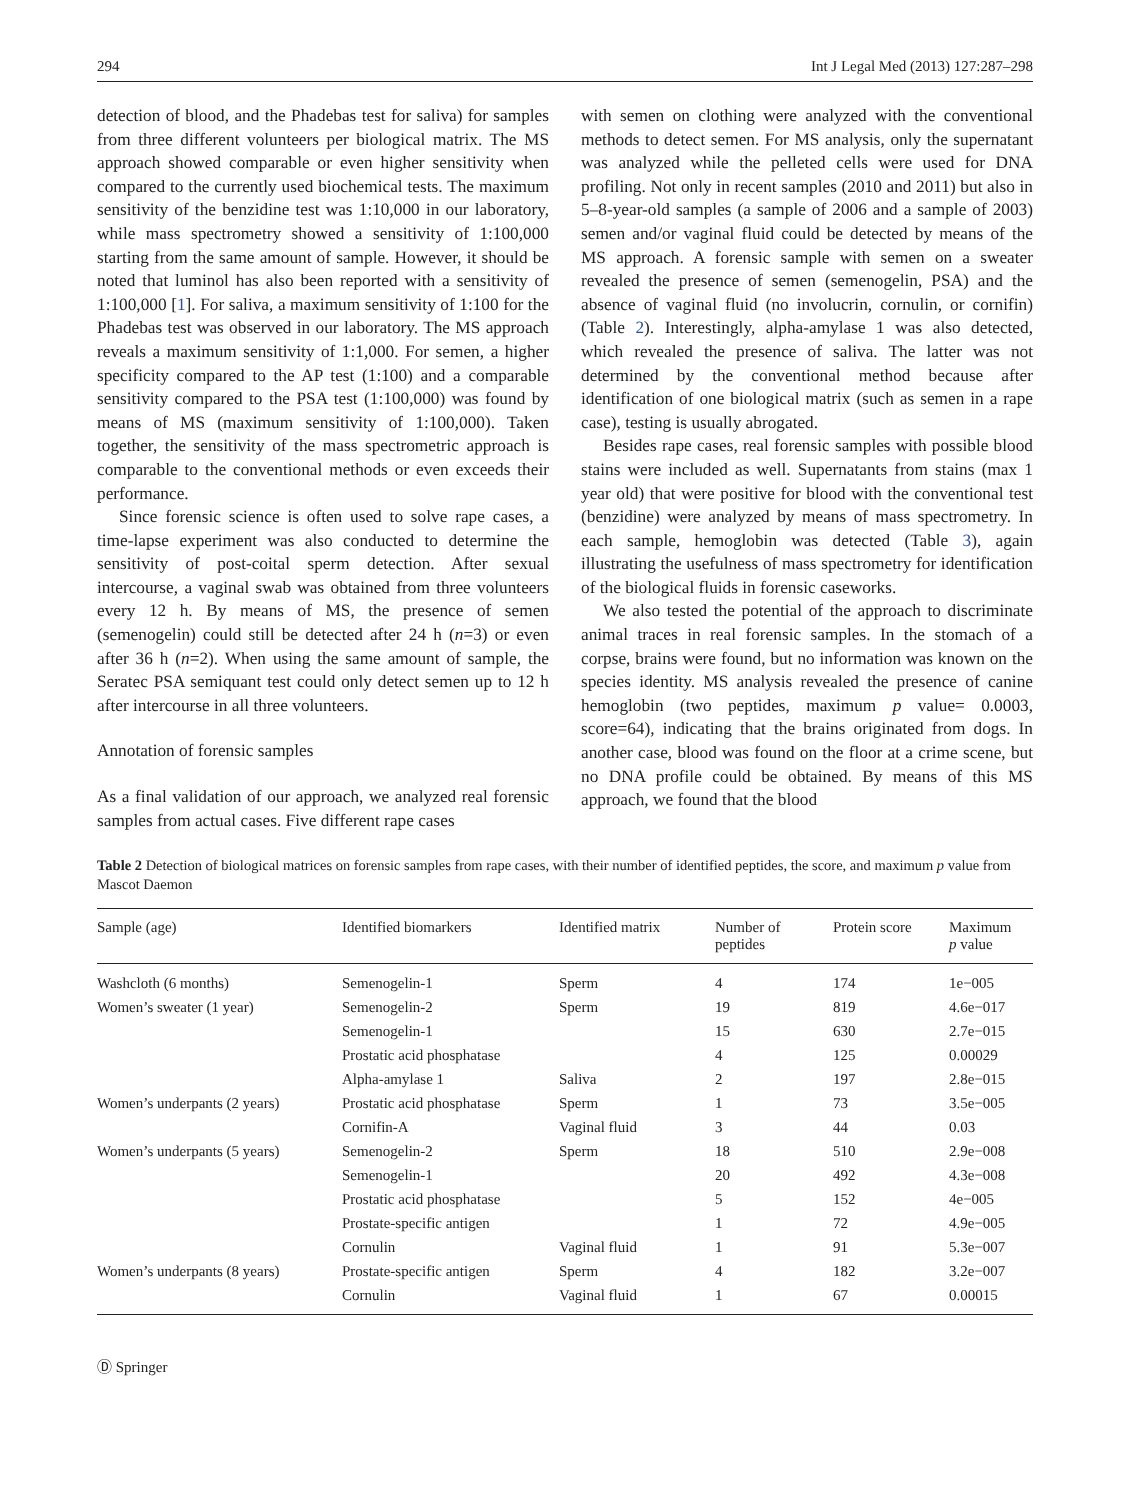294 Int J Legal Med (2013) 127:287–298
detection of blood, and the Phadebas test for saliva) for samples from three different volunteers per biological matrix. The MS approach showed comparable or even higher sensitivity when compared to the currently used biochemical tests. The maximum sensitivity of the benzidine test was 1:10,000 in our laboratory, while mass spectrometry showed a sensitivity of 1:100,000 starting from the same amount of sample. However, it should be noted that luminol has also been reported with a sensitivity of 1:100,000 [1]. For saliva, a maximum sensitivity of 1:100 for the Phadebas test was observed in our laboratory. The MS approach reveals a maximum sensitivity of 1:1,000. For semen, a higher specificity compared to the AP test (1:100) and a comparable sensitivity compared to the PSA test (1:100,000) was found by means of MS (maximum sensitivity of 1:100,000). Taken together, the sensitivity of the mass spectrometric approach is comparable to the conventional methods or even exceeds their performance.
Since forensic science is often used to solve rape cases, a time-lapse experiment was also conducted to determine the sensitivity of post-coital sperm detection. After sexual intercourse, a vaginal swab was obtained from three volunteers every 12 h. By means of MS, the presence of semen (semenogelin) could still be detected after 24 h (n=3) or even after 36 h (n=2). When using the same amount of sample, the Seratec PSA semiquant test could only detect semen up to 12 h after intercourse in all three volunteers.
Annotation of forensic samples
As a final validation of our approach, we analyzed real forensic samples from actual cases. Five different rape cases
with semen on clothing were analyzed with the conventional methods to detect semen. For MS analysis, only the supernatant was analyzed while the pelleted cells were used for DNA profiling. Not only in recent samples (2010 and 2011) but also in 5–8-year-old samples (a sample of 2006 and a sample of 2003) semen and/or vaginal fluid could be detected by means of the MS approach. A forensic sample with semen on a sweater revealed the presence of semen (semenogelin, PSA) and the absence of vaginal fluid (no involucrin, cornulin, or cornifin) (Table 2). Interestingly, alpha-amylase 1 was also detected, which revealed the presence of saliva. The latter was not determined by the conventional method because after identification of one biological matrix (such as semen in a rape case), testing is usually abrogated.
Besides rape cases, real forensic samples with possible blood stains were included as well. Supernatants from stains (max 1 year old) that were positive for blood with the conventional test (benzidine) were analyzed by means of mass spectrometry. In each sample, hemoglobin was detected (Table 3), again illustrating the usefulness of mass spectrometry for identification of the biological fluids in forensic caseworks.
We also tested the potential of the approach to discriminate animal traces in real forensic samples. In the stomach of a corpse, brains were found, but no information was known on the species identity. MS analysis revealed the presence of canine hemoglobin (two peptides, maximum p value= 0.0003, score=64), indicating that the brains originated from dogs. In another case, blood was found on the floor at a crime scene, but no DNA profile could be obtained. By means of this MS approach, we found that the blood
Table 2 Detection of biological matrices on forensic samples from rape cases, with their number of identified peptides, the score, and maximum p value from Mascot Daemon
| Sample (age) | Identified biomarkers | Identified matrix | Number of peptides | Protein score | Maximum p value |
| --- | --- | --- | --- | --- | --- |
| Washcloth (6 months) | Semenogelin-1 | Sperm | 4 | 174 | 1e−005 |
| Women’s sweater (1 year) | Semenogelin-2 | Sperm | 19 | 819 | 4.6e−017 |
| | Semenogelin-1 | | 15 | 630 | 2.7e−015 |
| | Prostatic acid phosphatase | | 4 | 125 | 0.00029 |
| | Alpha-amylase 1 | Saliva | 2 | 197 | 2.8e−015 |
| Women’s underpants (2 years) | Prostatic acid phosphatase | Sperm | 1 | 73 | 3.5e−005 |
| | Cornifin-A | Vaginal fluid | 3 | 44 | 0.03 |
| Women’s underpants (5 years) | Semenogelin-2 | Sperm | 18 | 510 | 2.9e−008 |
| | Semenogelin-1 | | 20 | 492 | 4.3e−008 |
| | Prostatic acid phosphatase | | 5 | 152 | 4e−005 |
| | Prostate-specific antigen | | 1 | 72 | 4.9e−005 |
| | Cornulin | Vaginal fluid | 1 | 91 | 5.3e−007 |
| Women’s underpants (8 years) | Prostate-specific antigen | Sperm | 4 | 182 | 3.2e−007 |
| | Cornulin | Vaginal fluid | 1 | 67 | 0.00015 |
Ⓓ Springer